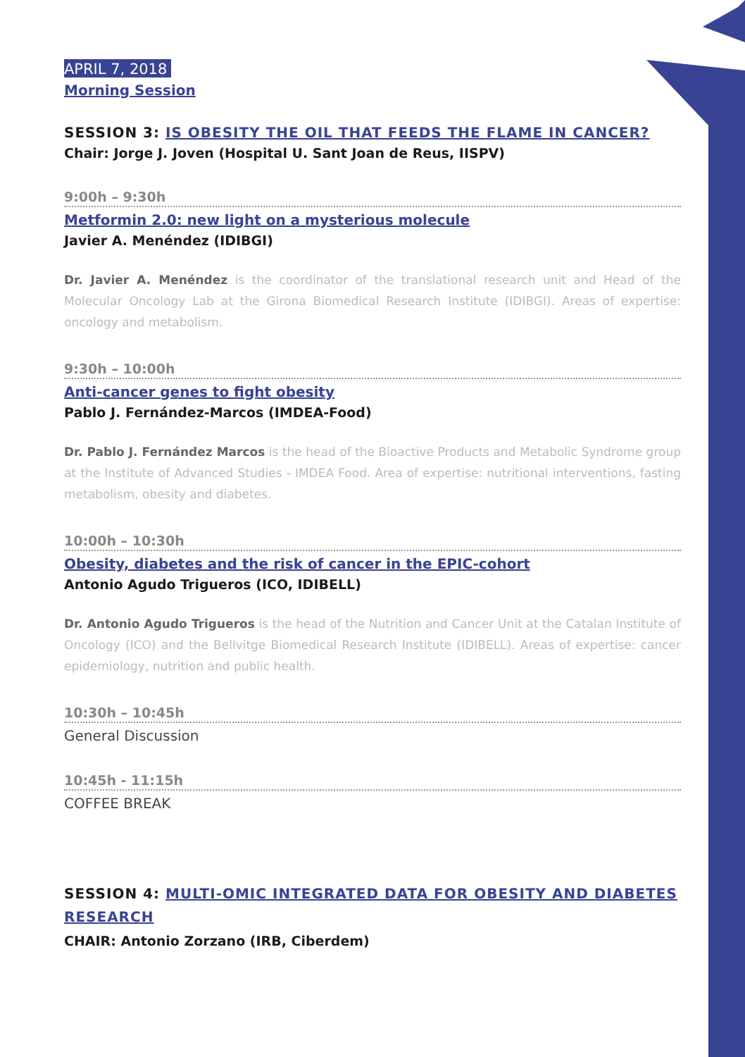APRIL 7, 2018
Morning Session
SESSION 3: IS OBESITY THE OIL THAT FEEDS THE FLAME IN CANCER?
Chair: Jorge J. Joven (Hospital U. Sant Joan de Reus, IISPV)
9:00h – 9:30h
Metformin 2.0: new light on a mysterious molecule
Javier A. Menéndez (IDIBGI)
Dr. Javier A. Menéndez is the coordinator of the translational research unit and Head of the Molecular Oncology Lab at the Girona Biomedical Research Institute (IDIBGI). Areas of expertise: oncology and metabolism.
9:30h – 10:00h
Anti-cancer genes to fight obesity
Pablo J. Fernández-Marcos (IMDEA-Food)
Dr. Pablo J. Fernández Marcos is the head of the Bioactive Products and Metabolic Syndrome group at the Institute of Advanced Studies - IMDEA Food. Area of expertise: nutritional interventions, fasting metabolism, obesity and diabetes.
10:00h – 10:30h
Obesity, diabetes and the risk of cancer in the EPIC-cohort
Antonio Agudo Trigueros (ICO, IDIBELL)
Dr. Antonio Agudo Trigueros is the head of the Nutrition and Cancer Unit at the Catalan Institute of Oncology (ICO) and the Bellvitge Biomedical Research Institute (IDIBELL). Areas of expertise: cancer epidemiology, nutrition and public health.
10:30h – 10:45h
General Discussion
10:45h - 11:15h
COFFEE BREAK
SESSION 4: MULTI-OMIC INTEGRATED DATA FOR OBESITY AND DIABETES RESEARCH
CHAIR: Antonio Zorzano (IRB, Ciberdem)